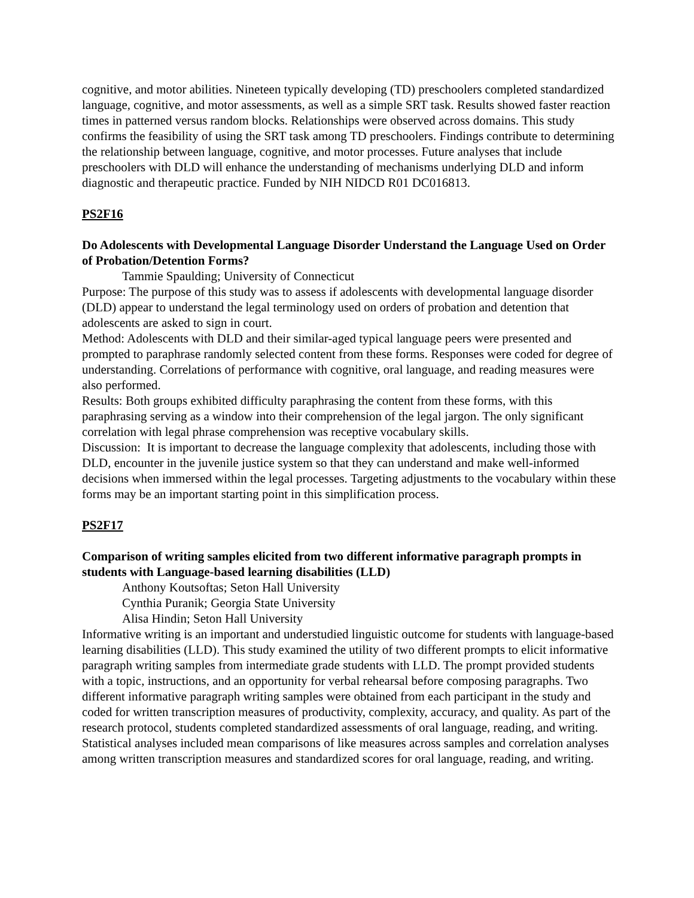cognitive, and motor abilities. Nineteen typically developing (TD) preschoolers completed standardized language, cognitive, and motor assessments, as well as a simple SRT task. Results showed faster reaction times in patterned versus random blocks. Relationships were observed across domains. This study confirms the feasibility of using the SRT task among TD preschoolers. Findings contribute to determining the relationship between language, cognitive, and motor processes. Future analyses that include preschoolers with DLD will enhance the understanding of mechanisms underlying DLD and inform diagnostic and therapeutic practice. Funded by NIH NIDCD R01 DC016813.
PS2F16
Do Adolescents with Developmental Language Disorder Understand the Language Used on Order of Probation/Detention Forms?
Tammie Spaulding; University of Connecticut
Purpose: The purpose of this study was to assess if adolescents with developmental language disorder (DLD) appear to understand the legal terminology used on orders of probation and detention that adolescents are asked to sign in court.
Method: Adolescents with DLD and their similar-aged typical language peers were presented and prompted to paraphrase randomly selected content from these forms. Responses were coded for degree of understanding. Correlations of performance with cognitive, oral language, and reading measures were also performed.
Results: Both groups exhibited difficulty paraphrasing the content from these forms, with this paraphrasing serving as a window into their comprehension of the legal jargon. The only significant correlation with legal phrase comprehension was receptive vocabulary skills.
Discussion: It is important to decrease the language complexity that adolescents, including those with DLD, encounter in the juvenile justice system so that they can understand and make well-informed decisions when immersed within the legal processes. Targeting adjustments to the vocabulary within these forms may be an important starting point in this simplification process.
PS2F17
Comparison of writing samples elicited from two different informative paragraph prompts in students with Language-based learning disabilities (LLD)
Anthony Koutsoftas; Seton Hall University
Cynthia Puranik; Georgia State University
Alisa Hindin; Seton Hall University
Informative writing is an important and understudied linguistic outcome for students with language-based learning disabilities (LLD). This study examined the utility of two different prompts to elicit informative paragraph writing samples from intermediate grade students with LLD. The prompt provided students with a topic, instructions, and an opportunity for verbal rehearsal before composing paragraphs. Two different informative paragraph writing samples were obtained from each participant in the study and coded for written transcription measures of productivity, complexity, accuracy, and quality. As part of the research protocol, students completed standardized assessments of oral language, reading, and writing. Statistical analyses included mean comparisons of like measures across samples and correlation analyses among written transcription measures and standardized scores for oral language, reading, and writing.